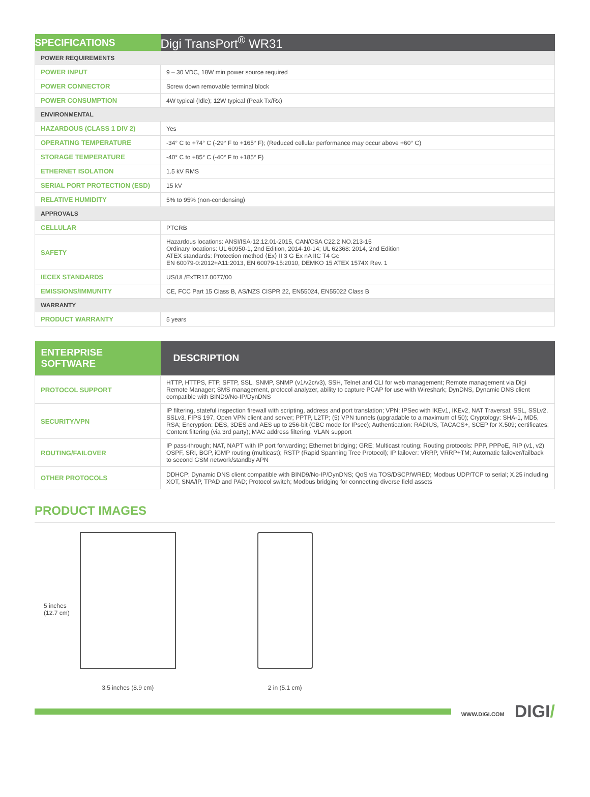| SPECIFICATIONS | Digi TransPort<sup>®</sup> WR31 |
| POWER REQUIREMENTS | |
| POWER INPUT | 9 – 30 VDC, 18W min power source required |
| POWER CONNECTOR | Screw down removable terminal block |
| POWER CONSUMPTION | 4W typical (Idle); 12W typical (Peak Tx/Rx) |
| ENVIRONMENTAL | |
| HAZARDOUS (CLASS 1 DIV 2) | Yes |
| OPERATING TEMPERATURE | -34° C to +74° C (-29° F to +165° F); (Reduced cellular performance may occur above +60° C) |
| STORAGE TEMPERATURE | -40° C to +85° C (-40° F to +185° F) |
| ETHERNET ISOLATION | 1.5 kV RMS |
| SERIAL PORT PROTECTION (ESD) | 15 kV |
| RELATIVE HUMIDITY | 5% to 95% (non-condensing) |
| APPROVALS | |
| CELLULAR | PTCRB |
| SAFETY | Hazardous locations: ANSI/ISA-12.12.01-2015, CAN/CSA C22.2 NO.213-15 Ordinary locations: UL 60950-1, 2nd Edition, 2014-10-14; UL 62368: 2014, 2nd Edition ATEX standards: Protection method ⟨Ex⟩ II 3 G Ex nA IIC T4 Gc EN 60079-0:2012+A11:2013, EN 60079-15:2010, DEMKO 15 ATEX 1574X Rev. 1 |
| IECEX STANDARDS | US/UL/ExTR17.0077/00 |
| EMISSIONS/IMMUNITY | CE, FCC Part 15 Class B, AS/NZS CISPR 22, EN55024, EN55022 Class B |
| WARRANTY | |
| PRODUCT WARRANTY | 5 years |
| ENTERPRISE SOFTWARE | DESCRIPTION |
| PROTOCOL SUPPORT | HTTP, HTTPS, FTP, SFTP, SSL, SNMP, SNMP (v1/v2c/v3), SSH, Telnet and CLI for web management; Remote management via Digi Remote Manager; SMS management, protocol analyzer, ability to capture PCAP for use with Wireshark; DynDNS, Dynamic DNS client compatible with BIND9/No-IP/DynDNS |
| SECURITY/VPN | IP filtering, stateful inspection firewall with scripting, address and port translation; VPN: IPSec with IKEv1, IKEv2, NAT Traversal; SSL, SSLv2, SSLv3, FIPS 197, Open VPN client and server; PPTP, L2TP; (5) VPN tunnels (upgradable to a maximum of 50); Cryptology: SHA-1, MD5, RSA; Encryption: DES, 3DES and AES up to 256-bit (CBC mode for IPsec); Authentication: RADIUS, TACACS+, SCEP for X.509; certificates; Content filtering (via 3rd party); MAC address filtering; VLAN support |
| ROUTING/FAILOVER | IP pass-through; NAT, NAPT with IP port forwarding; Ethernet bridging; GRE; Multicast routing; Routing protocols: PPP, PPPoE, RIP (v1, v2) OSPF, SRI, BGP, iGMP routing (multicast); RSTP (Rapid Spanning Tree Protocol); IP failover: VRRP, VRRP+TM; Automatic failover/failback to second GSM network/standby APN |
| OTHER PROTOCOLS | DDHCP; Dynamic DNS client compatible with BIND9/No-IP/DynDNS; QoS via TOS/DSCP/WRED; Modbus UDP/TCP to serial; X.25 including XOT, SNA/IP, TPAD and PAD; Protocol switch; Modbus bridging for connecting diverse field assets |
PRODUCT IMAGES
5 inches
(12.7 cm)
3.5 inches (8.9 cm)
2 in (5.1 cm)
WWW.DIGI.COM DIGI/